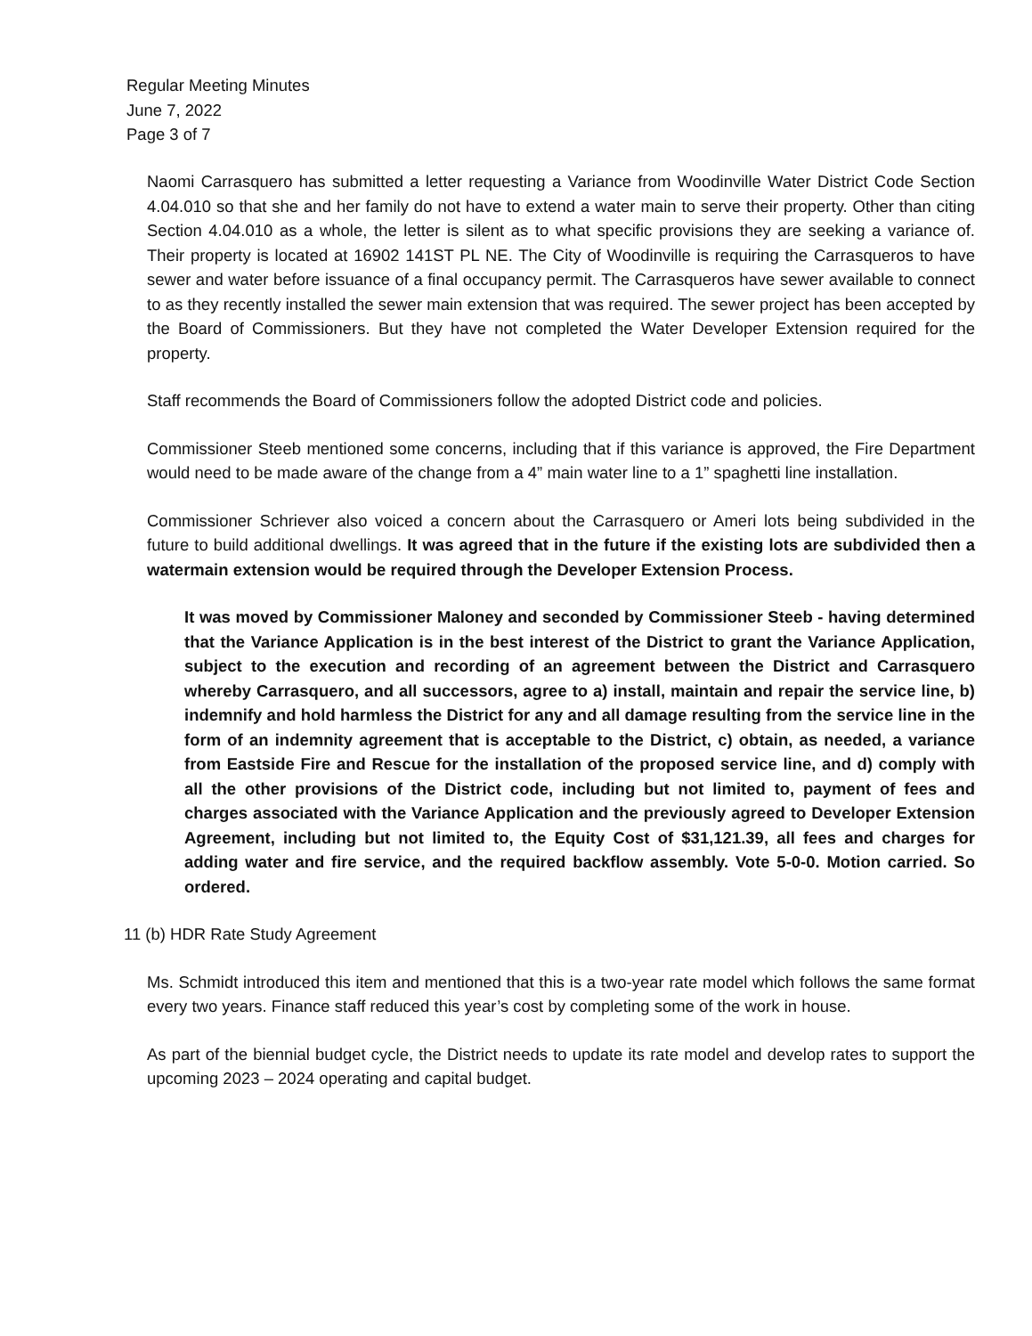Regular Meeting Minutes
June 7, 2022
Page 3 of 7
Naomi Carrasquero has submitted a letter requesting a Variance from Woodinville Water District Code Section 4.04.010 so that she and her family do not have to extend a water main to serve their property. Other than citing Section 4.04.010 as a whole, the letter is silent as to what specific provisions they are seeking a variance of. Their property is located at 16902 141ST PL NE. The City of Woodinville is requiring the Carrasqueros to have sewer and water before issuance of a final occupancy permit. The Carrasqueros have sewer available to connect to as they recently installed the sewer main extension that was required. The sewer project has been accepted by the Board of Commissioners. But they have not completed the Water Developer Extension required for the property.
Staff recommends the Board of Commissioners follow the adopted District code and policies.
Commissioner Steeb mentioned some concerns, including that if this variance is approved, the Fire Department would need to be made aware of the change from a 4” main water line to a 1” spaghetti line installation.
Commissioner Schriever also voiced a concern about the Carrasquero or Ameri lots being subdivided in the future to build additional dwellings. It was agreed that in the future if the existing lots are subdivided then a watermain extension would be required through the Developer Extension Process.
It was moved by Commissioner Maloney and seconded by Commissioner Steeb - having determined that the Variance Application is in the best interest of the District to grant the Variance Application, subject to the execution and recording of an agreement between the District and Carrasquero whereby Carrasquero, and all successors, agree to a) install, maintain and repair the service line, b) indemnify and hold harmless the District for any and all damage resulting from the service line in the form of an indemnity agreement that is acceptable to the District, c) obtain, as needed, a variance from Eastside Fire and Rescue for the installation of the proposed service line, and d) comply with all the other provisions of the District code, including but not limited to, payment of fees and charges associated with the Variance Application and the previously agreed to Developer Extension Agreement, including but not limited to, the Equity Cost of $31,121.39, all fees and charges for adding water and fire service, and the required backflow assembly. Vote 5-0-0. Motion carried. So ordered.
11 (b) HDR Rate Study Agreement
Ms. Schmidt introduced this item and mentioned that this is a two-year rate model which follows the same format every two years. Finance staff reduced this year’s cost by completing some of the work in house.
As part of the biennial budget cycle, the District needs to update its rate model and develop rates to support the upcoming 2023 – 2024 operating and capital budget.